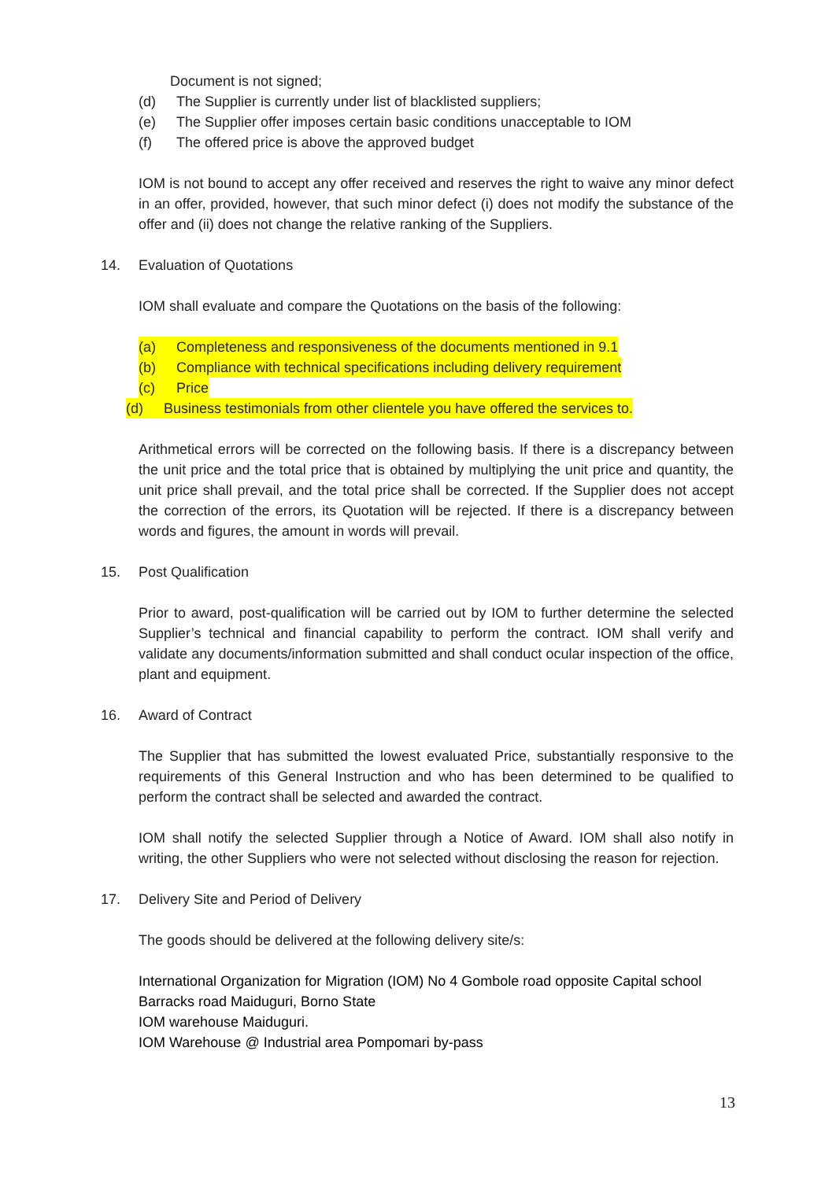Document is not signed;
(d) The Supplier is currently under list of blacklisted suppliers;
(e) The Supplier offer imposes certain basic conditions unacceptable to IOM
(f) The offered price is above the approved budget
IOM is not bound to accept any offer received and reserves the right to waive any minor defect in an offer, provided, however, that such minor defect (i) does not modify the substance of the offer and (ii) does not change the relative ranking of the Suppliers.
14. Evaluation of Quotations
IOM shall evaluate and compare the Quotations on the basis of the following:
(a) Completeness and responsiveness of the documents mentioned in 9.1
(b) Compliance with technical specifications including delivery requirement
(c) Price
(d) Business testimonials from other clientele you have offered the services to.
Arithmetical errors will be corrected on the following basis. If there is a discrepancy between the unit price and the total price that is obtained by multiplying the unit price and quantity, the unit price shall prevail, and the total price shall be corrected. If the Supplier does not accept the correction of the errors, its Quotation will be rejected. If there is a discrepancy between words and figures, the amount in words will prevail.
15. Post Qualification
Prior to award, post-qualification will be carried out by IOM to further determine the selected Supplier’s technical and financial capability to perform the contract. IOM shall verify and validate any documents/information submitted and shall conduct ocular inspection of the office, plant and equipment.
16. Award of Contract
The Supplier that has submitted the lowest evaluated Price, substantially responsive to the requirements of this General Instruction and who has been determined to be qualified to perform the contract shall be selected and awarded the contract.
IOM shall notify the selected Supplier through a Notice of Award. IOM shall also notify in writing, the other Suppliers who were not selected without disclosing the reason for rejection.
17. Delivery Site and Period of Delivery
The goods should be delivered at the following delivery site/s:
International Organization for Migration (IOM) No 4 Gombole road opposite Capital school
Barracks road Maiduguri, Borno State
IOM warehouse Maiduguri.
IOM Warehouse @ Industrial area Pompomari by-pass
13